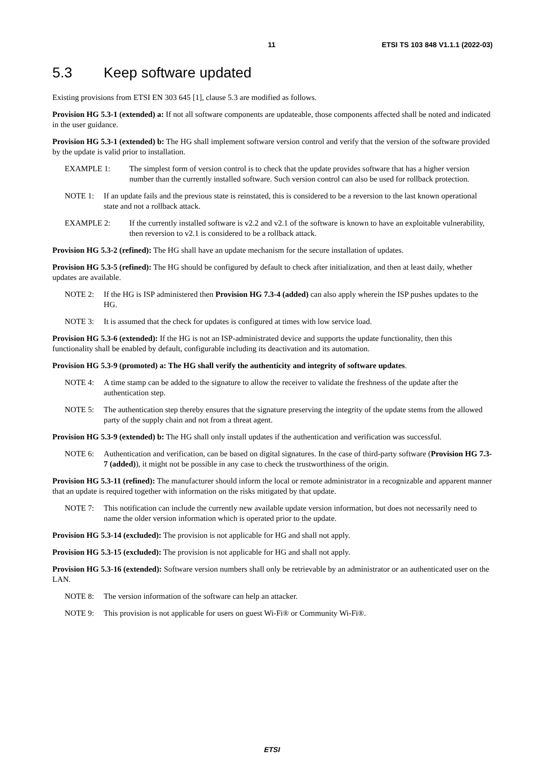11 ETSI TS 103 848 V1.1.1 (2022-03)
5.3 Keep software updated
Existing provisions from ETSI EN 303 645 [1], clause 5.3 are modified as follows.
Provision HG 5.3-1 (extended) a: If not all software components are updateable, those components affected shall be noted and indicated in the user guidance.
Provision HG 5.3-1 (extended) b: The HG shall implement software version control and verify that the version of the software provided by the update is valid prior to installation.
EXAMPLE 1: The simplest form of version control is to check that the update provides software that has a higher version number than the currently installed software. Such version control can also be used for rollback protection.
NOTE 1: If an update fails and the previous state is reinstated, this is considered to be a reversion to the last known operational state and not a rollback attack.
EXAMPLE 2: If the currently installed software is v2.2 and v2.1 of the software is known to have an exploitable vulnerability, then reversion to v2.1 is considered to be a rollback attack.
Provision HG 5.3-2 (refined): The HG shall have an update mechanism for the secure installation of updates.
Provision HG 5.3-5 (refined): The HG should be configured by default to check after initialization, and then at least daily, whether updates are available.
NOTE 2: If the HG is ISP administered then Provision HG 7.3-4 (added) can also apply wherein the ISP pushes updates to the HG.
NOTE 3: It is assumed that the check for updates is configured at times with low service load.
Provision HG 5.3-6 (extended): If the HG is not an ISP-administrated device and supports the update functionality, then this functionality shall be enabled by default, configurable including its deactivation and its automation.
Provision HG 5.3-9 (promoted) a: The HG shall verify the authenticity and integrity of software updates.
NOTE 4: A time stamp can be added to the signature to allow the receiver to validate the freshness of the update after the authentication step.
NOTE 5: The authentication step thereby ensures that the signature preserving the integrity of the update stems from the allowed party of the supply chain and not from a threat agent.
Provision HG 5.3-9 (extended) b: The HG shall only install updates if the authentication and verification was successful.
NOTE 6: Authentication and verification, can be based on digital signatures. In the case of third-party software (Provision HG 7.3-7 (added)), it might not be possible in any case to check the trustworthiness of the origin.
Provision HG 5.3-11 (refined): The manufacturer should inform the local or remote administrator in a recognizable and apparent manner that an update is required together with information on the risks mitigated by that update.
NOTE 7: This notification can include the currently new available update version information, but does not necessarily need to name the older version information which is operated prior to the update.
Provision HG 5.3-14 (excluded): The provision is not applicable for HG and shall not apply.
Provision HG 5.3-15 (excluded): The provision is not applicable for HG and shall not apply.
Provision HG 5.3-16 (extended): Software version numbers shall only be retrievable by an administrator or an authenticated user on the LAN.
NOTE 8: The version information of the software can help an attacker.
NOTE 9: This provision is not applicable for users on guest Wi-Fi® or Community Wi-Fi®.
ETSI